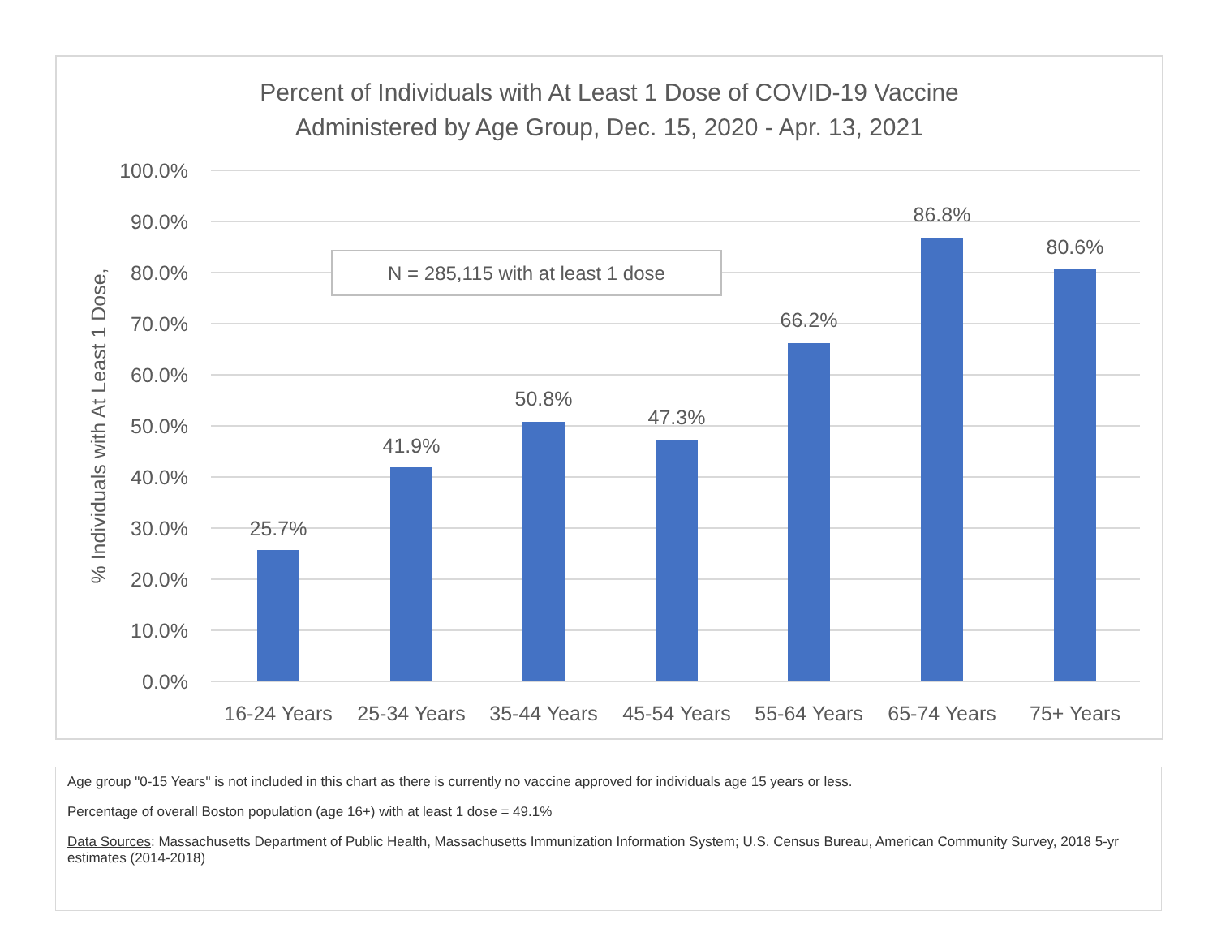Percent of Individuals with At Least 1 Dose of COVID-19 Vaccine
Administered by Age Group, Dec. 15, 2020 - Apr. 13, 2021
100.0%
90.0%
80.0%
70.0%
60.0%
50.0%
40.0%
30.0%
20.0%
10.0%
0.0%
% Individuals with At Least 1 Dose,
25.7%
41.9%
50.8%
47.3%
66.2%
86.8%
80.6%
16-24 Years
25-34 Years
35-44 Years
45-54 Years
55-64 Years
65-74 Years
75+ Years
N = 285,115 with at least 1 dose
Age group "0-15 Years" is not included in this chart as there is currently no vaccine approved for individuals age 15 years or less.
Percentage of overall Boston population (age 16+) with at least 1 dose = 49.1%
Data Sources: Massachusetts Department of Public Health, Massachusetts Immunization Information System; U.S. Census Bureau, American Community Survey, 2018 5-yr estimates (2014-2018)